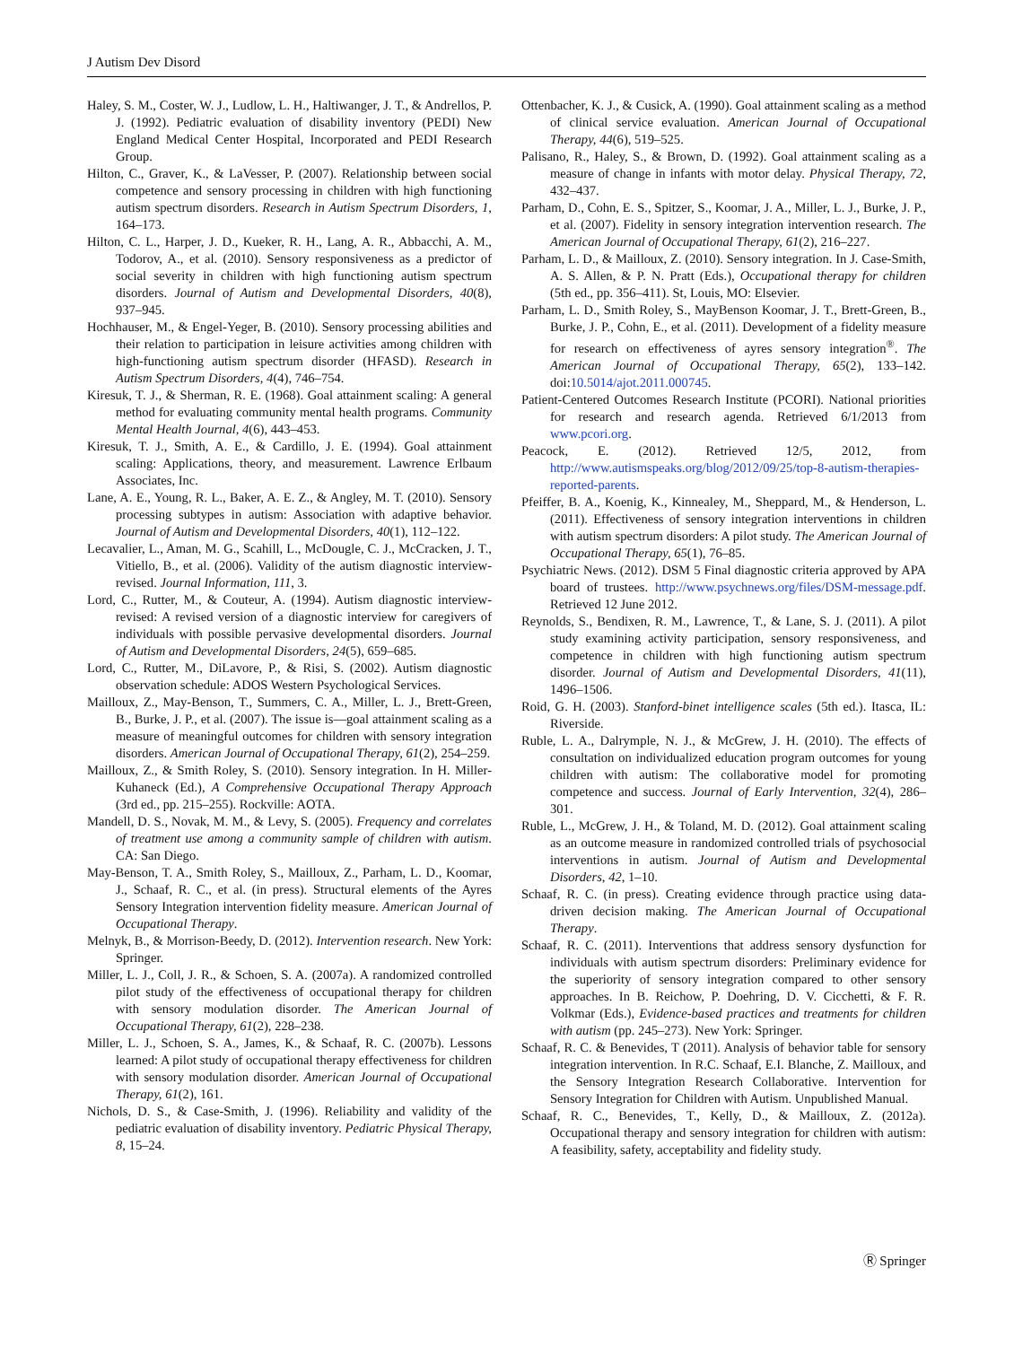J Autism Dev Disord
Haley, S. M., Coster, W. J., Ludlow, L. H., Haltiwanger, J. T., & Andrellos, P. J. (1992). Pediatric evaluation of disability inventory (PEDI) New England Medical Center Hospital, Incorporated and PEDI Research Group.
Hilton, C., Graver, K., & LaVesser, P. (2007). Relationship between social competence and sensory processing in children with high functioning autism spectrum disorders. Research in Autism Spectrum Disorders, 1, 164–173.
Hilton, C. L., Harper, J. D., Kueker, R. H., Lang, A. R., Abbacchi, A. M., Todorov, A., et al. (2010). Sensory responsiveness as a predictor of social severity in children with high functioning autism spectrum disorders. Journal of Autism and Developmental Disorders, 40(8), 937–945.
Hochhauser, M., & Engel-Yeger, B. (2010). Sensory processing abilities and their relation to participation in leisure activities among children with high-functioning autism spectrum disorder (HFASD). Research in Autism Spectrum Disorders, 4(4), 746–754.
Kiresuk, T. J., & Sherman, R. E. (1968). Goal attainment scaling: A general method for evaluating community mental health programs. Community Mental Health Journal, 4(6), 443–453.
Kiresuk, T. J., Smith, A. E., & Cardillo, J. E. (1994). Goal attainment scaling: Applications, theory, and measurement. Lawrence Erlbaum Associates, Inc.
Lane, A. E., Young, R. L., Baker, A. E. Z., & Angley, M. T. (2010). Sensory processing subtypes in autism: Association with adaptive behavior. Journal of Autism and Developmental Disorders, 40(1), 112–122.
Lecavalier, L., Aman, M. G., Scahill, L., McDougle, C. J., McCracken, J. T., Vitiello, B., et al. (2006). Validity of the autism diagnostic interview-revised. Journal Information, 111, 3.
Lord, C., Rutter, M., & Couteur, A. (1994). Autism diagnostic interview-revised: A revised version of a diagnostic interview for caregivers of individuals with possible pervasive developmental disorders. Journal of Autism and Developmental Disorders, 24(5), 659–685.
Lord, C., Rutter, M., DiLavore, P., & Risi, S. (2002). Autism diagnostic observation schedule: ADOS Western Psychological Services.
Mailloux, Z., May-Benson, T., Summers, C. A., Miller, L. J., Brett-Green, B., Burke, J. P., et al. (2007). The issue is—goal attainment scaling as a measure of meaningful outcomes for children with sensory integration disorders. American Journal of Occupational Therapy, 61(2), 254–259.
Mailloux, Z., & Smith Roley, S. (2010). Sensory integration. In H. Miller-Kuhaneck (Ed.), A Comprehensive Occupational Therapy Approach (3rd ed., pp. 215–255). Rockville: AOTA.
Mandell, D. S., Novak, M. M., & Levy, S. (2005). Frequency and correlates of treatment use among a community sample of children with autism. CA: San Diego.
May-Benson, T. A., Smith Roley, S., Mailloux, Z., Parham, L. D., Koomar, J., Schaaf, R. C., et al. (in press). Structural elements of the Ayres Sensory Integration intervention fidelity measure. American Journal of Occupational Therapy.
Melnyk, B., & Morrison-Beedy, D. (2012). Intervention research. New York: Springer.
Miller, L. J., Coll, J. R., & Schoen, S. A. (2007a). A randomized controlled pilot study of the effectiveness of occupational therapy for children with sensory modulation disorder. The American Journal of Occupational Therapy, 61(2), 228–238.
Miller, L. J., Schoen, S. A., James, K., & Schaaf, R. C. (2007b). Lessons learned: A pilot study of occupational therapy effectiveness for children with sensory modulation disorder. American Journal of Occupational Therapy, 61(2), 161.
Nichols, D. S., & Case-Smith, J. (1996). Reliability and validity of the pediatric evaluation of disability inventory. Pediatric Physical Therapy, 8, 15–24.
Ottenbacher, K. J., & Cusick, A. (1990). Goal attainment scaling as a method of clinical service evaluation. American Journal of Occupational Therapy, 44(6), 519–525.
Palisano, R., Haley, S., & Brown, D. (1992). Goal attainment scaling as a measure of change in infants with motor delay. Physical Therapy, 72, 432–437.
Parham, D., Cohn, E. S., Spitzer, S., Koomar, J. A., Miller, L. J., Burke, J. P., et al. (2007). Fidelity in sensory integration intervention research. The American Journal of Occupational Therapy, 61(2), 216–227.
Parham, L. D., & Mailloux, Z. (2010). Sensory integration. In J. Case-Smith, A. S. Allen, & P. N. Pratt (Eds.), Occupational therapy for children (5th ed., pp. 356–411). St, Louis, MO: Elsevier.
Parham, L. D., Smith Roley, S., MayBenson Koomar, J. T., Brett-Green, B., Burke, J. P., Cohn, E., et al. (2011). Development of a fidelity measure for research on effectiveness of ayres sensory integration<sup>®</sup>. The American Journal of Occupational Therapy, 65(2), 133–142. doi:10.5014/ajot.2011.000745.
Patient-Centered Outcomes Research Institute (PCORI). National priorities for research and research agenda. Retrieved 6/1/2013 from www.pcori.org.
Peacock, E. (2012). Retrieved 12/5, 2012, from http://www.autismspeaks.org/blog/2012/09/25/top-8-autism-therapies-reported-parents.
Pfeiffer, B. A., Koenig, K., Kinnealey, M., Sheppard, M., & Henderson, L. (2011). Effectiveness of sensory integration interventions in children with autism spectrum disorders: A pilot study. The American Journal of Occupational Therapy, 65(1), 76–85.
Psychiatric News. (2012). DSM 5 Final diagnostic criteria approved by APA board of trustees. http://www.psychnews.org/files/DSM-message.pdf. Retrieved 12 June 2012.
Reynolds, S., Bendixen, R. M., Lawrence, T., & Lane, S. J. (2011). A pilot study examining activity participation, sensory responsiveness, and competence in children with high functioning autism spectrum disorder. Journal of Autism and Developmental Disorders, 41(11), 1496–1506.
Roid, G. H. (2003). Stanford-binet intelligence scales (5th ed.). Itasca, IL: Riverside.
Ruble, L. A., Dalrymple, N. J., & McGrew, J. H. (2010). The effects of consultation on individualized education program outcomes for young children with autism: The collaborative model for promoting competence and success. Journal of Early Intervention, 32(4), 286–301.
Ruble, L., McGrew, J. H., & Toland, M. D. (2012). Goal attainment scaling as an outcome measure in randomized controlled trials of psychosocial interventions in autism. Journal of Autism and Developmental Disorders, 42, 1–10.
Schaaf, R. C. (in press). Creating evidence through practice using data-driven decision making. The American Journal of Occupational Therapy.
Schaaf, R. C. (2011). Interventions that address sensory dysfunction for individuals with autism spectrum disorders: Preliminary evidence for the superiority of sensory integration compared to other sensory approaches. In B. Reichow, P. Doehring, D. V. Cicchetti, & F. R. Volkmar (Eds.), Evidence-based practices and treatments for children with autism (pp. 245–273). New York: Springer.
Schaaf, R. C. & Benevides, T (2011). Analysis of behavior table for sensory integration intervention. In R.C. Schaaf, E.I. Blanche, Z. Mailloux, and the Sensory Integration Research Collaborative. Intervention for Sensory Integration for Children with Autism. Unpublished Manual.
Schaaf, R. C., Benevides, T., Kelly, D., & Mailloux, Z. (2012a). Occupational therapy and sensory integration for children with autism: A feasibility, safety, acceptability and fidelity study.
Ⓡ Springer